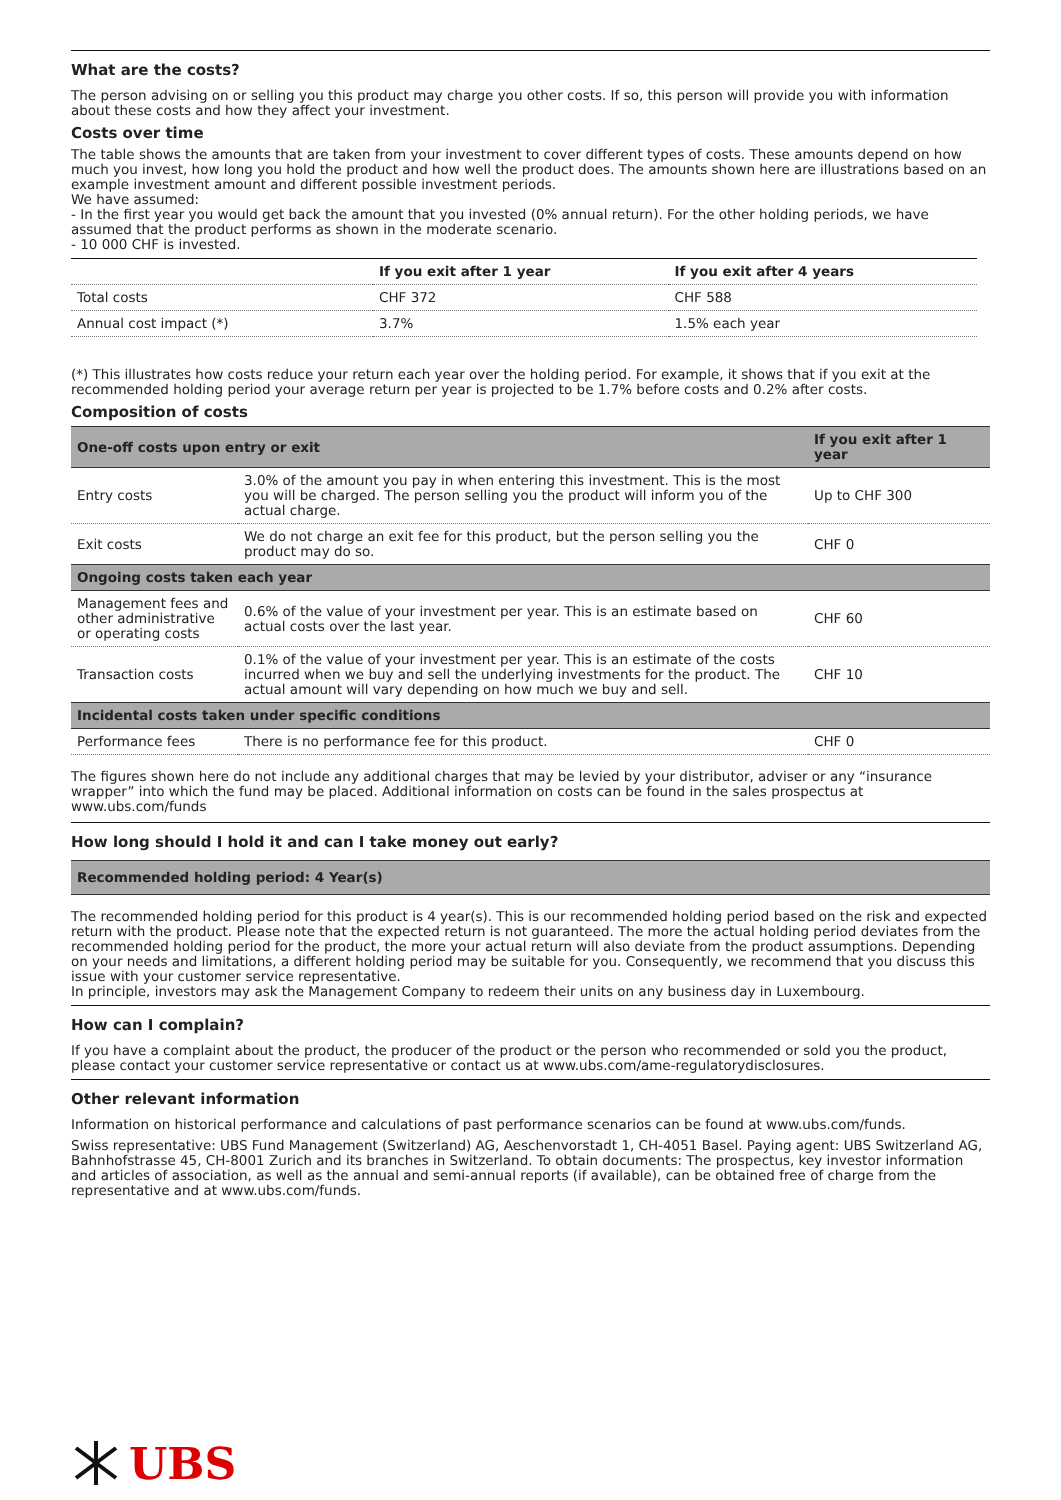What are the costs?
The person advising on or selling you this product may charge you other costs. If so, this person will provide you with information about these costs and how they affect your investment.
Costs over time
The table shows the amounts that are taken from your investment to cover different types of costs. These amounts depend on how much you invest, how long you hold the product and how well the product does. The amounts shown here are illustrations based on an example investment amount and different possible investment periods.
We have assumed:
- In the first year you would get back the amount that you invested (0% annual return). For the other holding periods, we have assumed that the product performs as shown in the moderate scenario.
- 10 000 CHF is invested.
| | If you exit after 1 year | If you exit after 4 years |
| --- | --- | --- |
| Total costs | CHF 372 | CHF 588 |
| Annual cost impact (*) | 3.7% | 1.5% each year |
(*) This illustrates how costs reduce your return each year over the holding period. For example, it shows that if you exit at the recommended holding period your average return per year is projected to be 1.7% before costs and 0.2% after costs.
Composition of costs
| One-off costs upon entry or exit | | If you exit after 1 year |
| --- | --- | --- |
| Entry costs | 3.0% of the amount you pay in when entering this investment. This is the most you will be charged. The person selling you the product will inform you of the actual charge. | Up to CHF 300 |
| Exit costs | We do not charge an exit fee for this product, but the person selling you the product may do so. | CHF 0 |
| Ongoing costs taken each year | | |
| Management fees and other administrative or operating costs | 0.6% of the value of your investment per year. This is an estimate based on actual costs over the last year. | CHF 60 |
| Transaction costs | 0.1% of the value of your investment per year. This is an estimate of the costs incurred when we buy and sell the underlying investments for the product. The actual amount will vary depending on how much we buy and sell. | CHF 10 |
| Incidental costs taken under specific conditions | | |
| Performance fees | There is no performance fee for this product. | CHF 0 |
The figures shown here do not include any additional charges that may be levied by your distributor, adviser or any “insurance wrapper” into which the fund may be placed. Additional information on costs can be found in the sales prospectus at www.ubs.com/funds
How long should I hold it and can I take money out early?
| Recommended holding period: 4 Year(s) |
| --- |
The recommended holding period for this product is 4 year(s). This is our recommended holding period based on the risk and expected return with the product. Please note that the expected return is not guaranteed. The more the actual holding period deviates from the recommended holding period for the product, the more your actual return will also deviate from the product assumptions. Depending on your needs and limitations, a different holding period may be suitable for you. Consequently, we recommend that you discuss this issue with your customer service representative.
In principle, investors may ask the Management Company to redeem their units on any business day in Luxembourg.
How can I complain?
If you have a complaint about the product, the producer of the product or the person who recommended or sold you the product, please contact your customer service representative or contact us at www.ubs.com/ame-regulatorydisclosures.
Other relevant information
Information on historical performance and calculations of past performance scenarios can be found at www.ubs.com/funds.
Swiss representative: UBS Fund Management (Switzerland) AG, Aeschenvorstadt 1, CH-4051 Basel. Paying agent: UBS Switzerland AG, Bahnhofstrasse 45, CH-8001 Zurich and its branches in Switzerland. To obtain documents: The prospectus, key investor information and articles of association, as well as the annual and semi-annual reports (if available), can be obtained free of charge from the representative and at www.ubs.com/funds.
UBS